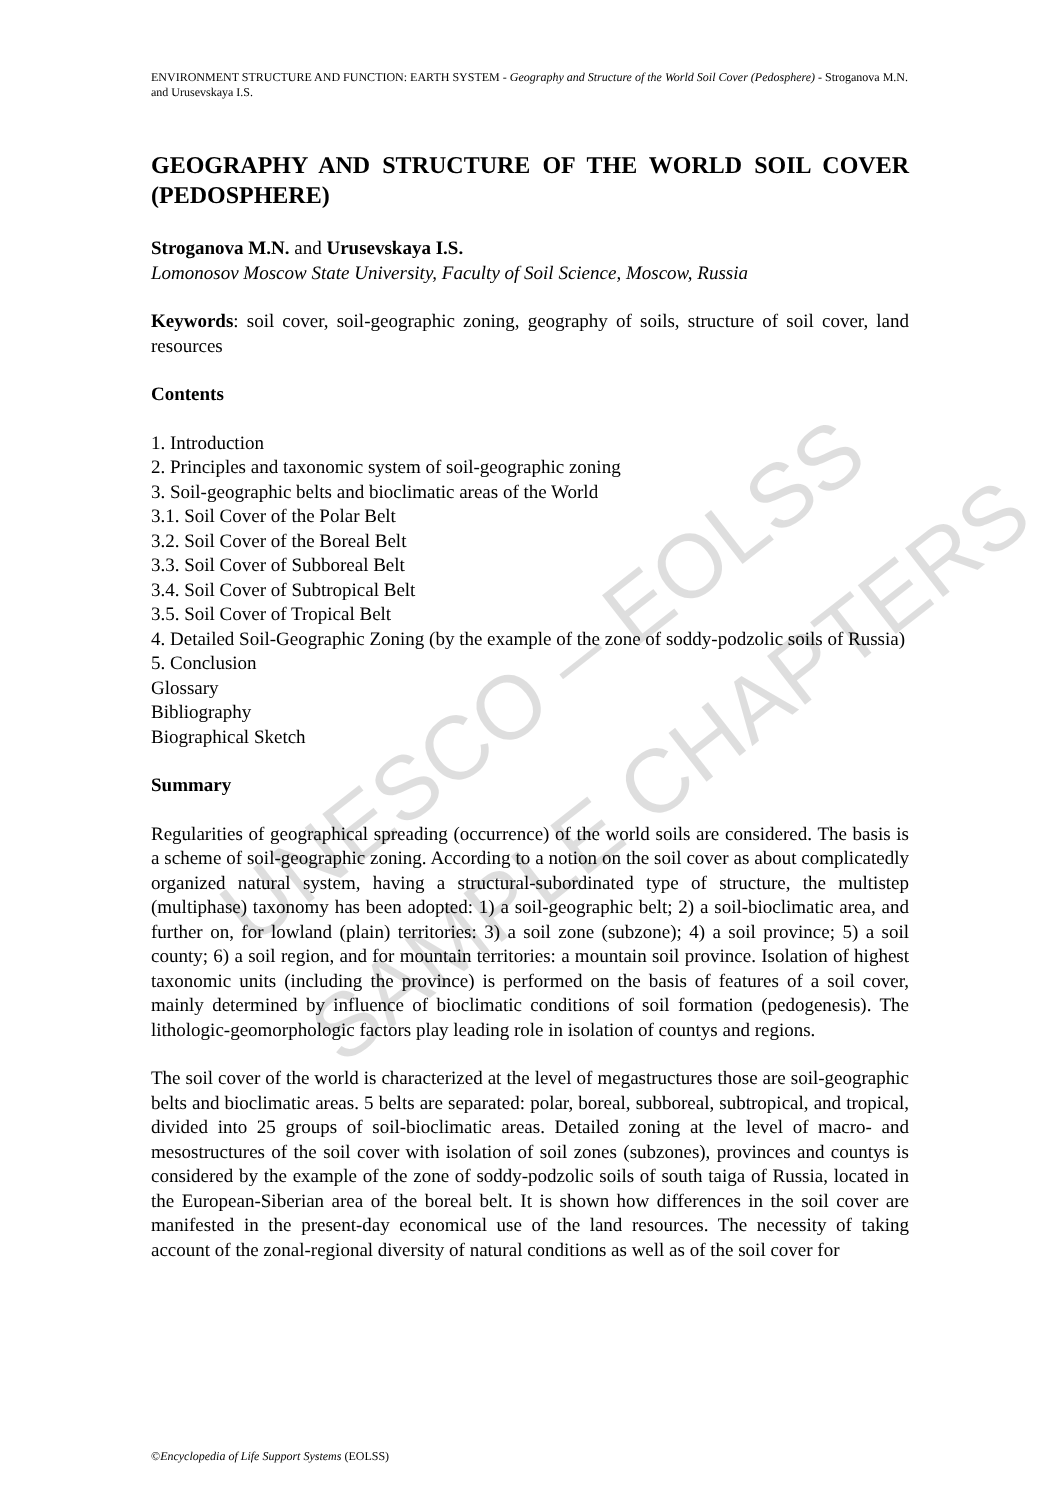ENVIRONMENT STRUCTURE AND FUNCTION: EARTH SYSTEM - Geography and Structure of the World Soil Cover (Pedosphere) - Stroganova M.N. and Urusevskaya I.S.
UNESCO – EOLSS
SAMPLE CHAPTERS
GEOGRAPHY AND STRUCTURE OF THE WORLD SOIL COVER (PEDOSPHERE)
Stroganova M.N. and Urusevskaya I.S.
Lomonosov Moscow State University, Faculty of Soil Science, Moscow, Russia
Keywords: soil cover, soil-geographic zoning, geography of soils, structure of soil cover, land resources
Contents
1. Introduction
2. Principles and taxonomic system of soil-geographic zoning
3. Soil-geographic belts and bioclimatic areas of the World
3.1. Soil Cover of the Polar Belt
3.2. Soil Cover of the Boreal Belt
3.3. Soil Cover of Subboreal Belt
3.4. Soil Cover of Subtropical Belt
3.5. Soil Cover of Tropical Belt
4. Detailed Soil-Geographic Zoning (by the example of the zone of soddy-podzolic soils of Russia)
5. Conclusion
Glossary
Bibliography
Biographical Sketch
Summary
Regularities of geographical spreading (occurrence) of the world soils are considered. The basis is a scheme of soil-geographic zoning. According to a notion on the soil cover as about complicatedly organized natural system, having a structural-subordinated type of structure, the multistep (multiphase) taxonomy has been adopted: 1) a soil-geographic belt; 2) a soil-bioclimatic area, and further on, for lowland (plain) territories: 3) a soil zone (subzone); 4) a soil province; 5) a soil county; 6) a soil region, and for mountain territories: a mountain soil province. Isolation of highest taxonomic units (including the province) is performed on the basis of features of a soil cover, mainly determined by influence of bioclimatic conditions of soil formation (pedogenesis). The lithologic-geomorphologic factors play leading role in isolation of countys and regions.
The soil cover of the world is characterized at the level of megastructures those are soil-geographic belts and bioclimatic areas. 5 belts are separated: polar, boreal, subboreal, subtropical, and tropical, divided into 25 groups of soil-bioclimatic areas. Detailed zoning at the level of macro- and mesostructures of the soil cover with isolation of soil zones (subzones), provinces and countys is considered by the example of the zone of soddy-podzolic soils of south taiga of Russia, located in the European-Siberian area of the boreal belt. It is shown how differences in the soil cover are manifested in the present-day economical use of the land resources. The necessity of taking account of the zonal-regional diversity of natural conditions as well as of the soil cover for
©Encyclopedia of Life Support Systems (EOLSS)